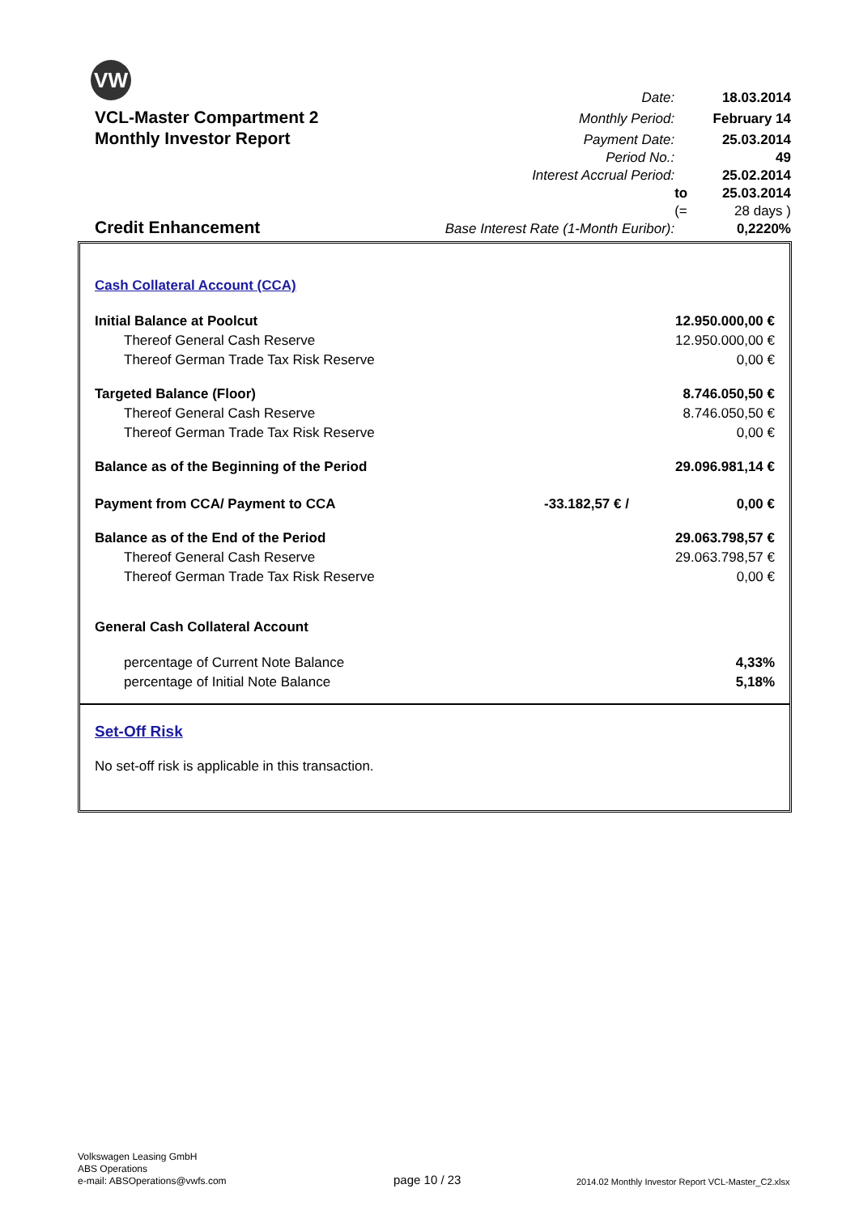VW
| | Date: | | 18.03.2014 |
| VCL-Master Compartment 2 | Monthly Period: | | February 14 |
| Monthly Investor Report | Payment Date: | | 25.03.2014 |
| | Period No.: | | 49 |
| | Interest Accrual Period: | | 25.02.2014 |
| | | to | 25.03.2014 |
| Credit Enhancement | | (= | 28 days ) |
| | Base Interest Rate (1-Month Euribor): | | 0,2220% |
| Cash Collateral Account (CCA) | | |
| Initial Balance at Poolcut | | 12.950.000,00 € |
| Thereof General Cash Reserve | | 12.950.000,00 € |
| Thereof German Trade Tax Risk Reserve | | 0,00 € |
| Targeted Balance (Floor) | | 8.746.050,50 € |
| Thereof General Cash Reserve | | 8.746.050,50 € |
| Thereof German Trade Tax Risk Reserve | | 0,00 € |
| Balance as of the Beginning of the Period | | 29.096.981,14 € |
| Payment from CCA/ Payment to CCA | -33.182,57 € / | 0,00 € |
| Balance as of the End of the Period | | 29.063.798,57 € |
| Thereof General Cash Reserve | | 29.063.798,57 € |
| Thereof German Trade Tax Risk Reserve | | 0,00 € |
| General Cash Collateral Account | | |
| percentage of Current Note Balance | | 4,33% |
| percentage of Initial Note Balance | | 5,18% |
Set-Off Risk
No set-off risk is applicable in this transaction.
Volkswagen Leasing GmbH
ABS Operations
e-mail: ABSOperations@vwfs.com
page 10 / 23
2014.02 Monthly Investor Report VCL-Master_C2.xlsx